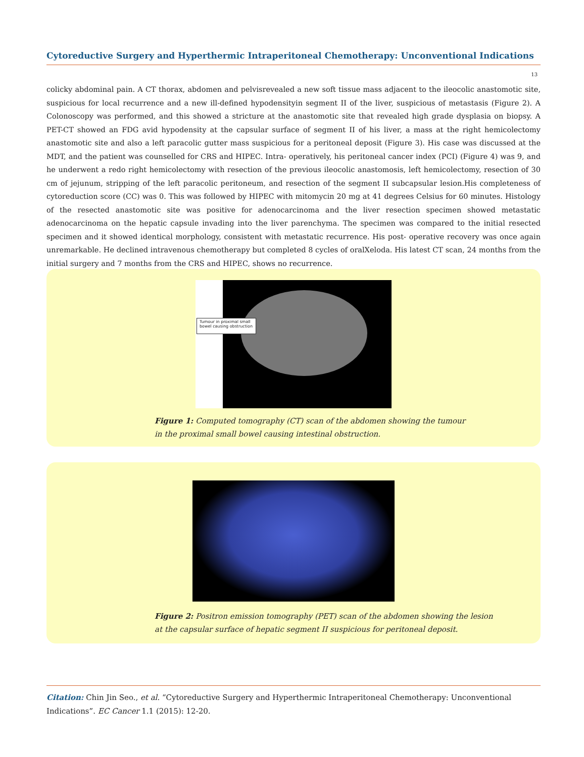Cytoreductive Surgery and Hyperthermic Intraperitoneal Chemotherapy: Unconventional Indications
13
colicky abdominal pain. A CT thorax, abdomen and pelvisrevealed a new soft tissue mass adjacent to the ileocolic anastomotic site, suspicious for local recurrence and a new ill-defined hypodensityin segment II of the liver, suspicious of metastasis (Figure 2). A Colonoscopy was performed, and this showed a stricture at the anastomotic site that revealed high grade dysplasia on biopsy. A PET-CT showed an FDG avid hypodensity at the capsular surface of segment II of his liver, a mass at the right hemicolectomy anastomotic site and also a left paracolic gutter mass suspicious for a peritoneal deposit (Figure 3). His case was discussed at the MDT, and the patient was counselled for CRS and HIPEC. Intra- operatively, his peritoneal cancer index (PCI) (Figure 4) was 9, and he underwent a redo right hemicolectomy with resection of the previous ileocolic anastomosis, left hemicolectomy, resection of 30 cm of jejunum, stripping of the left paracolic peritoneum, and resection of the segment II subcapsular lesion.His completeness of cytoreduction score (CC) was 0. This was followed by HIPEC with mitomycin 20 mg at 41 degrees Celsius for 60 minutes. Histology of the resected anastomotic site was positive for adenocarcinoma and the liver resection specimen showed metastatic adenocarcinoma on the hepatic capsule invading into the liver parenchyma. The specimen was compared to the initial resected specimen and it showed identical morphology, consistent with metastatic recurrence. His post- operative recovery was once again unremarkable. He declined intravenous chemotherapy but completed 8 cycles of oralXeloda. His latest CT scan, 24 months from the initial surgery and 7 months from the CRS and HIPEC, shows no recurrence.
Tumour in proximal small bowel causing obstruction
Figure 1: Computed tomography (CT) scan of the abdomen showing the tumour
in the proximal small bowel causing intestinal obstruction.
Figure 2: Positron emission tomography (PET) scan of the abdomen showing the lesion
at the capsular surface of hepatic segment II suspicious for peritoneal deposit.
Citation: Chin Jin Seo., et al. “Cytoreductive Surgery and Hyperthermic Intraperitoneal Chemotherapy: Unconventional Indications”. EC Cancer 1.1 (2015): 12-20.